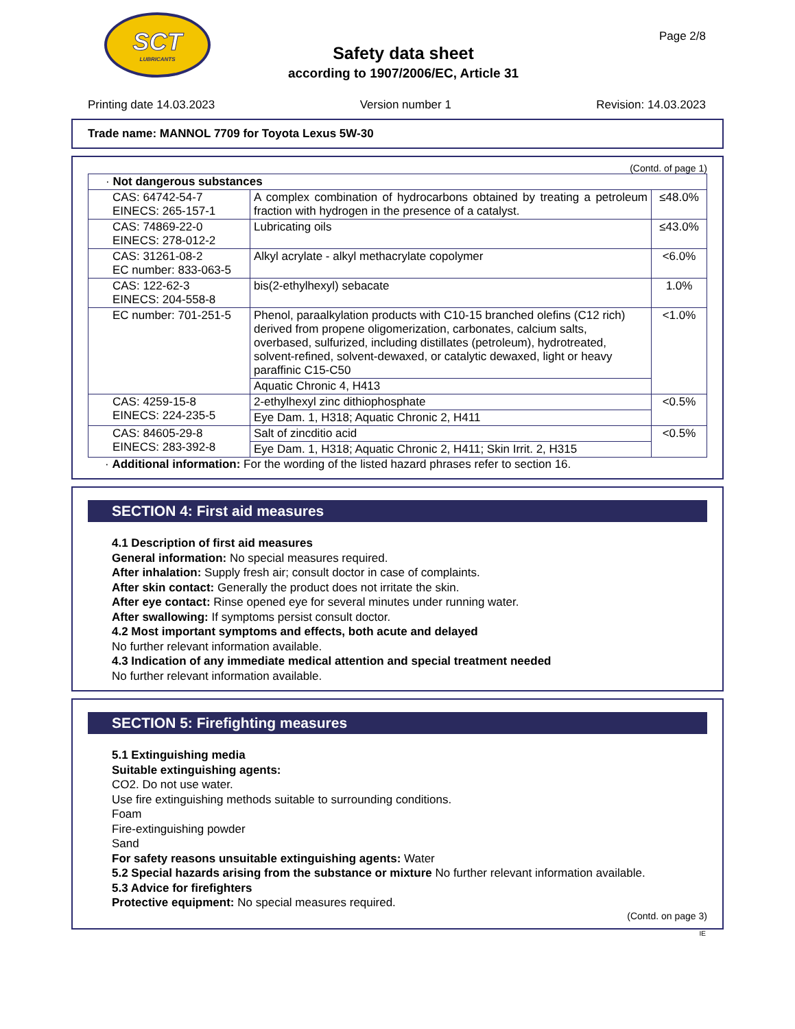SCT
LUBRICANTS
Safety data sheet
according to 1907/2006/EC, Article 31
Page 2/8
Printing date 14.03.2023 Version number 1 Revision: 14.03.2023
Trade name: MANNOL 7709 for Toyota Lexus 5W-30
(Contd. of page 1)
| · Not dangerous substances | | |
| CAS: 64742-54-7 EINECS: 265-157-1 | A complex combination of hydrocarbons obtained by treating a petroleum fraction with hydrogen in the presence of a catalyst. | ≤48.0% |
| CAS: 74869-22-0 EINECS: 278-012-2 | Lubricating oils | ≤43.0% |
| CAS: 31261-08-2 EC number: 833-063-5 | Alkyl acrylate - alkyl methacrylate copolymer | <6.0% |
| CAS: 122-62-3 EINECS: 204-558-8 | bis(2-ethylhexyl) sebacate | 1.0% |
| EC number: 701-251-5 | Phenol, paraalkylation products with C10-15 branched olefins (C12 rich) derived from propene oligomerization, carbonates, calcium salts, overbased, sulfurized, including distillates (petroleum), hydrotreated, solvent-refined, solvent-dewaxed, or catalytic dewaxed, light or heavy paraffinic C15-C50 | <1.0% |
| | Aquatic Chronic 4, H413 | |
| CAS: 4259-15-8 EINECS: 224-235-5 | 2-ethylhexyl zinc dithiophosphate | <0.5% |
| | Eye Dam. 1, H318; Aquatic Chronic 2, H411 | |
| CAS: 84605-29-8 EINECS: 283-392-8 | Salt of zincditio acid | <0.5% |
| | Eye Dam. 1, H318; Aquatic Chronic 2, H411; Skin Irrit. 2, H315 | |
· Additional information: For the wording of the listed hazard phrases refer to section 16.
SECTION 4: First aid measures
4.1 Description of first aid measures
General information: No special measures required.
After inhalation: Supply fresh air; consult doctor in case of complaints.
After skin contact: Generally the product does not irritate the skin.
After eye contact: Rinse opened eye for several minutes under running water.
After swallowing: If symptoms persist consult doctor.
4.2 Most important symptoms and effects, both acute and delayed
No further relevant information available.
4.3 Indication of any immediate medical attention and special treatment needed
No further relevant information available.
SECTION 5: Firefighting measures
5.1 Extinguishing media
Suitable extinguishing agents:
CO2. Do not use water.
Use fire extinguishing methods suitable to surrounding conditions.
Foam
Fire-extinguishing powder
Sand
For safety reasons unsuitable extinguishing agents: Water
5.2 Special hazards arising from the substance or mixture No further relevant information available.
5.3 Advice for firefighters
Protective equipment: No special measures required.
(Contd. on page 3)
IE